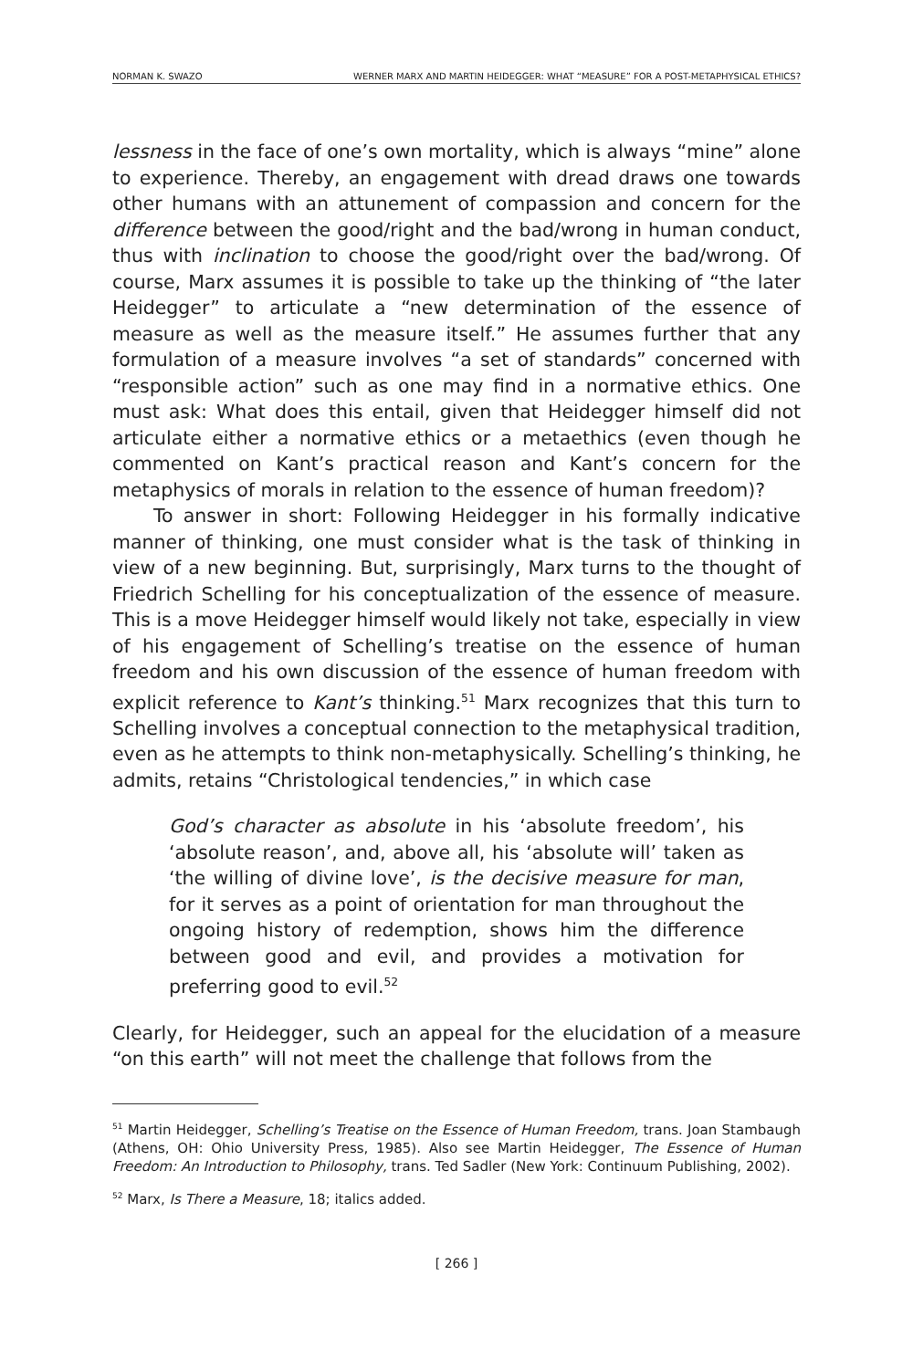NORMAN K. SWAZO WERNER MARX AND MARTIN HEIDEGGER: WHAT “MEASURE” FOR A POST-METAPHYSICAL ETHICS?
lessness in the face of one’s own mortality, which is always “mine” alone to experience. Thereby, an engagement with dread draws one towards other humans with an attunement of compassion and concern for the difference between the good/right and the bad/wrong in human conduct, thus with inclination to choose the good/right over the bad/wrong. Of course, Marx assumes it is possible to take up the thinking of “the later Heidegger” to articulate a “new determination of the essence of measure as well as the measure itself.” He assumes further that any formulation of a measure involves “a set of standards” concerned with “responsible action” such as one may find in a normative ethics. One must ask: What does this entail, given that Heidegger himself did not articulate either a normative ethics or a metaethics (even though he commented on Kant’s practical reason and Kant’s concern for the metaphysics of morals in relation to the essence of human freedom)?
To answer in short: Following Heidegger in his formally indicative manner of thinking, one must consider what is the task of thinking in view of a new beginning. But, surprisingly, Marx turns to the thought of Friedrich Schelling for his conceptualization of the essence of measure. This is a move Heidegger himself would likely not take, especially in view of his engagement of Schelling’s treatise on the essence of human freedom and his own discussion of the essence of human freedom with explicit reference to Kant’s thinking.<sup>51</sup> Marx recognizes that this turn to Schelling involves a conceptual connection to the metaphysical tradition, even as he attempts to think non-metaphysically. Schelling’s thinking, he admits, retains “Christological tendencies,” in which case
God’s character as absolute in his ‘absolute freedom’, his ‘absolute reason’, and, above all, his ‘absolute will’ taken as ‘the willing of divine love’, is the decisive measure for man, for it serves as a point of orientation for man throughout the ongoing history of redemption, shows him the difference between good and evil, and provides a motivation for preferring good to evil.<sup>52</sup>
Clearly, for Heidegger, such an appeal for the elucidation of a measure “on this earth” will not meet the challenge that follows from the
<sup>51</sup> Martin Heidegger, Schelling’s Treatise on the Essence of Human Freedom, trans. Joan Stambaugh (Athens, OH: Ohio University Press, 1985). Also see Martin Heidegger, The Essence of Human Freedom: An Introduction to Philosophy, trans. Ted Sadler (New York: Continuum Publishing, 2002).
<sup>52</sup> Marx, Is There a Measure, 18; italics added.
[ 266 ]